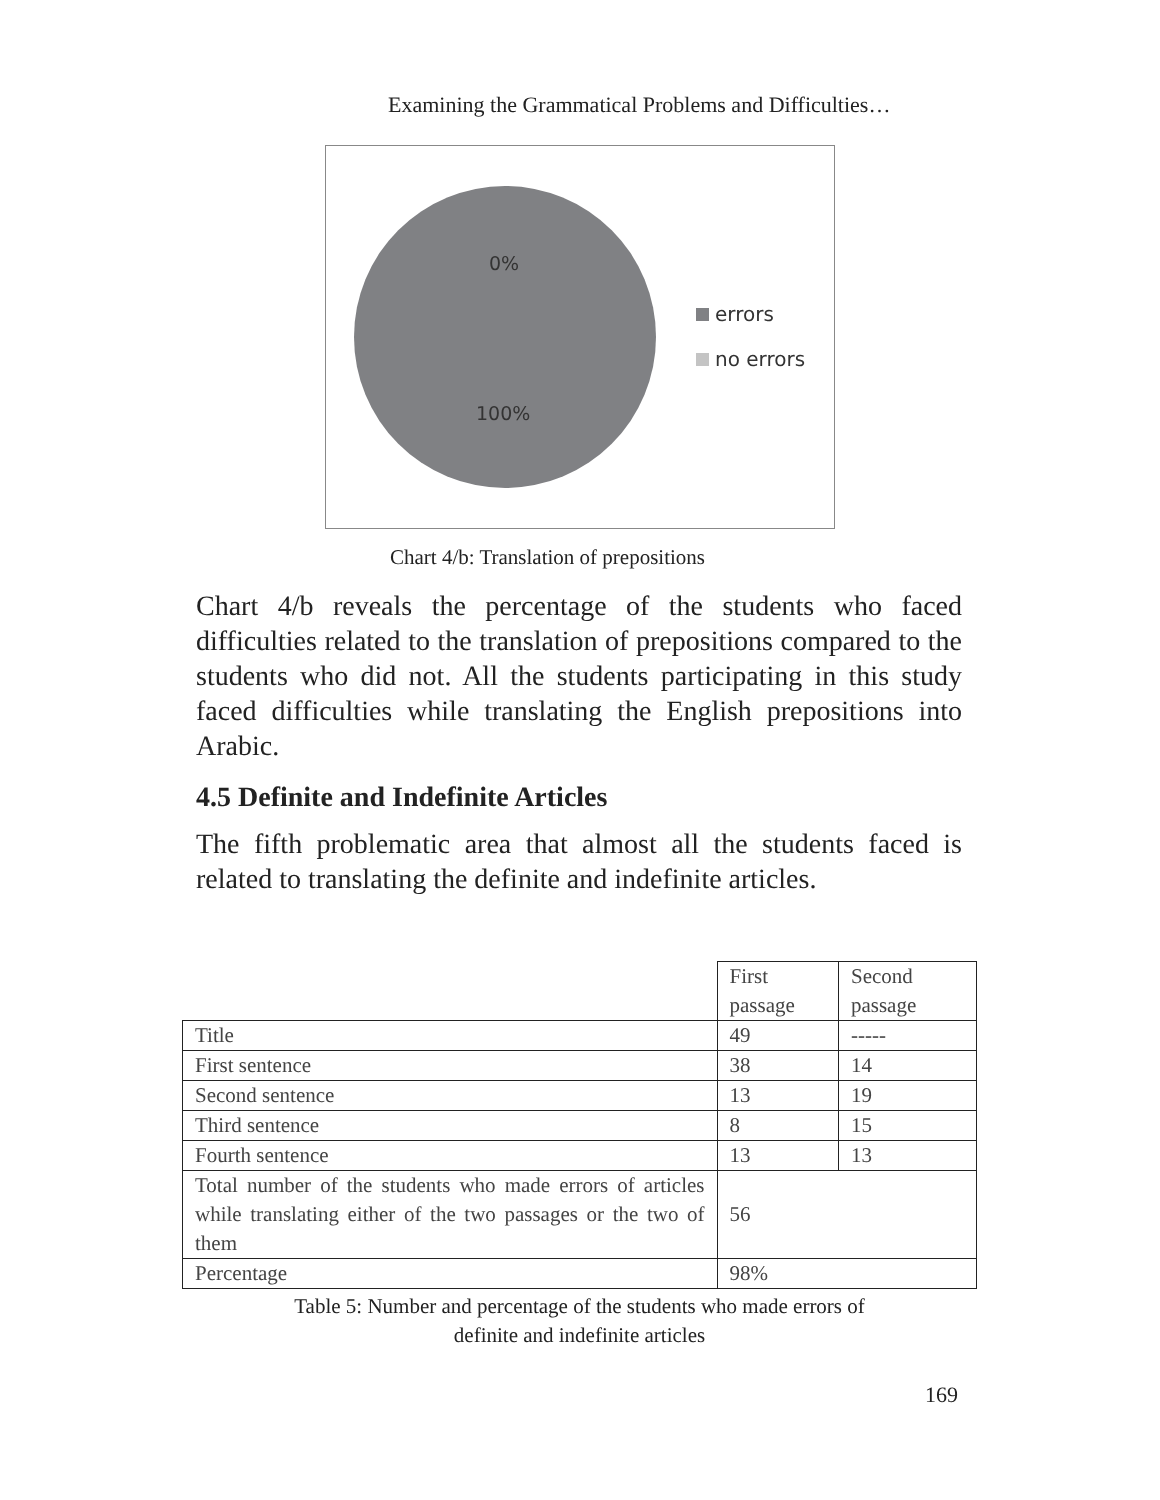Examining the Grammatical Problems and Difficulties…
0%
100%
errors
no errors
Chart 4/b: Translation of prepositions
Chart 4/b reveals the percentage of the students who faced difficulties related to the translation of prepositions compared to the students who did not. All the students participating in this study faced difficulties while translating the English prepositions into Arabic.
4.5 Definite and Indefinite Articles
The fifth problematic area that almost all the students faced is related to translating the definite and indefinite articles.
| | First passage | Second passage |
| --- | --- | --- |
| Title | 49 | ----- |
| First sentence | 38 | 14 |
| Second sentence | 13 | 19 |
| Third sentence | 8 | 15 |
| Fourth sentence | 13 | 13 |
| Total number of the students who made errors of articles while translating either of the two passages or the two of them | 56 | |
| Percentage | 98% | |
Table 5: Number and percentage of the students who made errors of
definite and indefinite articles
169